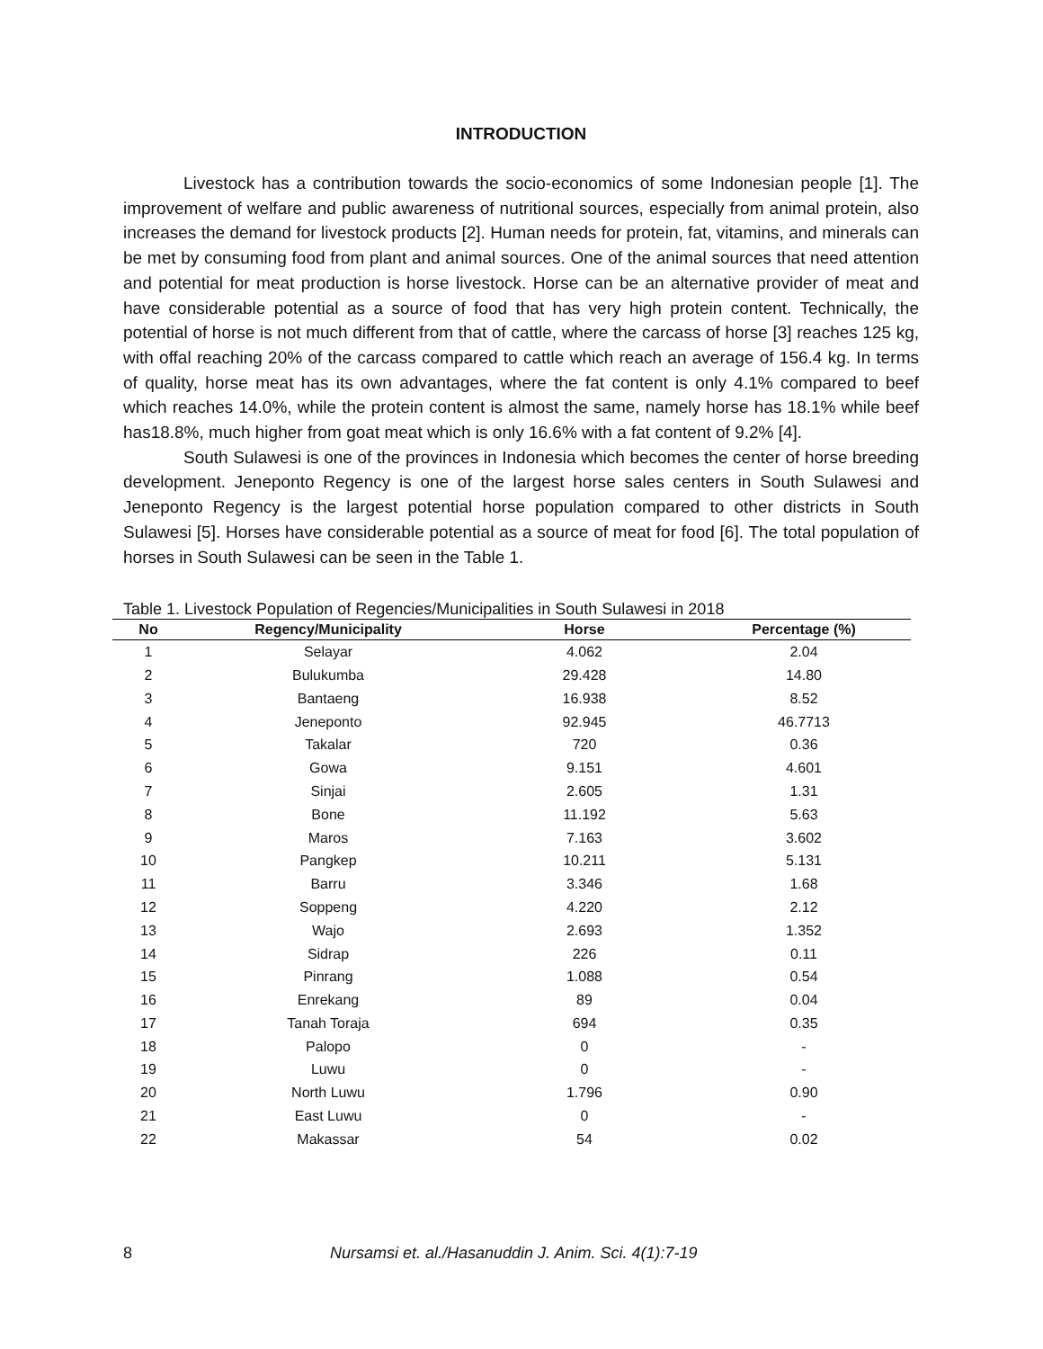INTRODUCTION
Livestock has a contribution towards the socio-economics of some Indonesian people [1]. The improvement of welfare and public awareness of nutritional sources, especially from animal protein, also increases the demand for livestock products [2]. Human needs for protein, fat, vitamins, and minerals can be met by consuming food from plant and animal sources. One of the animal sources that need attention and potential for meat production is horse livestock. Horse can be an alternative provider of meat and have considerable potential as a source of food that has very high protein content. Technically, the potential of horse is not much different from that of cattle, where the carcass of horse [3] reaches 125 kg, with offal reaching 20% of the carcass compared to cattle which reach an average of 156.4 kg. In terms of quality, horse meat has its own advantages, where the fat content is only 4.1% compared to beef which reaches 14.0%, while the protein content is almost the same, namely horse has 18.1% while beef has18.8%, much higher from goat meat which is only 16.6% with a fat content of 9.2% [4].
South Sulawesi is one of the provinces in Indonesia which becomes the center of horse breeding development. Jeneponto Regency is one of the largest horse sales centers in South Sulawesi and Jeneponto Regency is the largest potential horse population compared to other districts in South Sulawesi [5]. Horses have considerable potential as a source of meat for food [6]. The total population of horses in South Sulawesi can be seen in the Table 1.
Table 1. Livestock Population of Regencies/Municipalities in South Sulawesi in 2018
| No | Regency/Municipality | Horse | Percentage (%) |
| --- | --- | --- | --- |
| 1 | Selayar | 4.062 | 2.04 |
| 2 | Bulukumba | 29.428 | 14.80 |
| 3 | Bantaeng | 16.938 | 8.52 |
| 4 | Jeneponto | 92.945 | 46.7713 |
| 5 | Takalar | 720 | 0.36 |
| 6 | Gowa | 9.151 | 4.601 |
| 7 | Sinjai | 2.605 | 1.31 |
| 8 | Bone | 11.192 | 5.63 |
| 9 | Maros | 7.163 | 3.602 |
| 10 | Pangkep | 10.211 | 5.131 |
| 11 | Barru | 3.346 | 1.68 |
| 12 | Soppeng | 4.220 | 2.12 |
| 13 | Wajo | 2.693 | 1.352 |
| 14 | Sidrap | 226 | 0.11 |
| 15 | Pinrang | 1.088 | 0.54 |
| 16 | Enrekang | 89 | 0.04 |
| 17 | Tanah Toraja | 694 | 0.35 |
| 18 | Palopo | 0 | - |
| 19 | Luwu | 0 | - |
| 20 | North Luwu | 1.796 | 0.90 |
| 21 | East Luwu | 0 | - |
| 22 | Makassar | 54 | 0.02 |
8 Nursamsi et. al./Hasanuddin J. Anim. Sci. 4(1):7-19